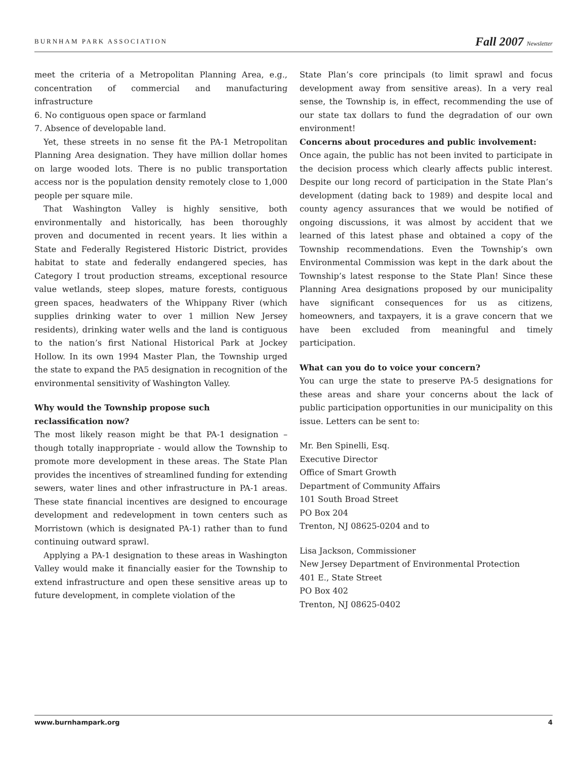BURNHAM PARK ASSOCIATION Fall 2007 Newsletter
meet the criteria of a Metropolitan Planning Area, e.g., concentration of commercial and manufacturing infrastructure
6. No contiguous open space or farmland
7. Absence of developable land.
Yet, these streets in no sense fit the PA-1 Metropolitan Planning Area designation. They have million dollar homes on large wooded lots. There is no public transportation access nor is the population density remotely close to 1,000 people per square mile.
That Washington Valley is highly sensitive, both environmentally and historically, has been thoroughly proven and documented in recent years. It lies within a State and Federally Registered Historic District, provides habitat to state and federally endangered species, has Category I trout production streams, exceptional resource value wetlands, steep slopes, mature forests, contiguous green spaces, headwaters of the Whippany River (which supplies drinking water to over 1 million New Jersey residents), drinking water wells and the land is contiguous to the nation’s first National Historical Park at Jockey Hollow. In its own 1994 Master Plan, the Township urged the state to expand the PA5 designation in recognition of the environmental sensitivity of Washington Valley.
Why would the Township propose such
reclassification now?
The most likely reason might be that PA-1 designation – though totally inappropriate - would allow the Township to promote more development in these areas. The State Plan provides the incentives of streamlined funding for extending sewers, water lines and other infrastructure in PA-1 areas. These state financial incentives are designed to encourage development and redevelopment in town centers such as Morristown (which is designated PA-1) rather than to fund continuing outward sprawl.
Applying a PA-1 designation to these areas in Washington Valley would make it financially easier for the Township to extend infrastructure and open these sensitive areas up to future development, in complete violation of the
State Plan’s core principals (to limit sprawl and focus development away from sensitive areas). In a very real sense, the Township is, in effect, recommending the use of our state tax dollars to fund the degradation of our own environment!
Concerns about procedures and public involvement:
Once again, the public has not been invited to participate in the decision process which clearly affects public interest. Despite our long record of participation in the State Plan’s development (dating back to 1989) and despite local and county agency assurances that we would be notified of ongoing discussions, it was almost by accident that we learned of this latest phase and obtained a copy of the Township recommendations. Even the Township’s own Environmental Commission was kept in the dark about the Township’s latest response to the State Plan! Since these Planning Area designations proposed by our municipality have significant consequences for us as citizens, homeowners, and taxpayers, it is a grave concern that we have been excluded from meaningful and timely participation.
What can you do to voice your concern?
You can urge the state to preserve PA-5 designations for these areas and share your concerns about the lack of public participation opportunities in our municipality on this issue. Letters can be sent to:
Mr. Ben Spinelli, Esq.
Executive Director
Office of Smart Growth
Department of Community Affairs
101 South Broad Street
PO Box 204
Trenton, NJ 08625-0204 and to
Lisa Jackson, Commissioner
New Jersey Department of Environmental Protection
401 E., State Street
PO Box 402
Trenton, NJ 08625-0402
www.burnhampark.org 4